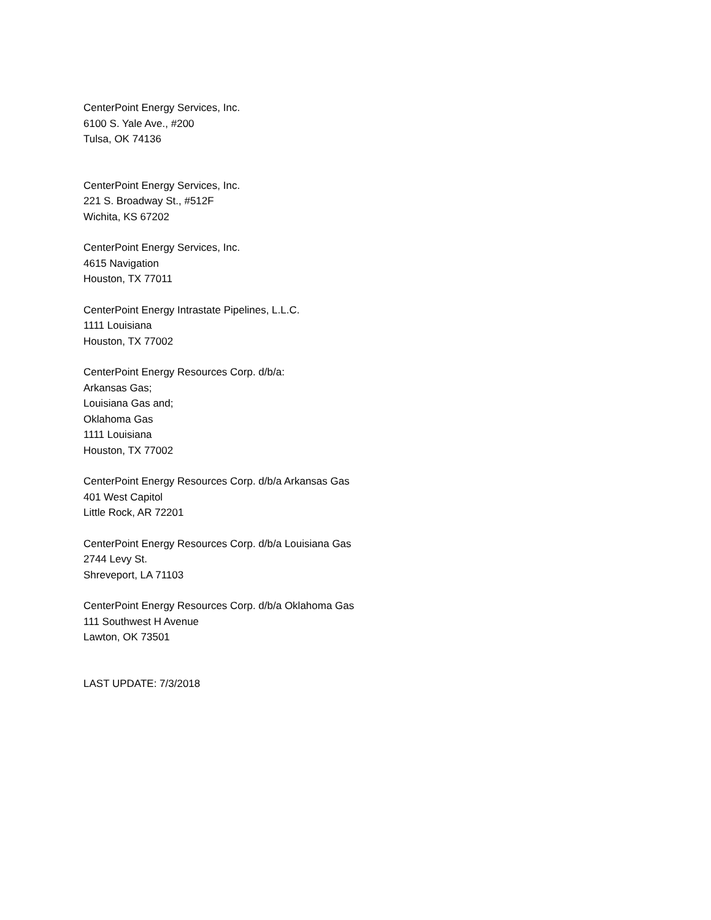CenterPoint Energy Services, Inc.
6100 S. Yale Ave., #200
Tulsa, OK 74136
CenterPoint Energy Services, Inc.
221 S. Broadway St., #512F
Wichita, KS 67202
CenterPoint Energy Services, Inc.
4615 Navigation
Houston, TX 77011
CenterPoint Energy Intrastate Pipelines, L.L.C.
1111 Louisiana
Houston, TX 77002
CenterPoint Energy Resources Corp. d/b/a:
Arkansas Gas;
Louisiana Gas and;
Oklahoma Gas
1111 Louisiana
Houston, TX 77002
CenterPoint Energy Resources Corp. d/b/a Arkansas Gas
401 West Capitol
Little Rock, AR 72201
CenterPoint Energy Resources Corp. d/b/a Louisiana Gas
2744 Levy St.
Shreveport, LA 71103
CenterPoint Energy Resources Corp. d/b/a Oklahoma Gas
111 Southwest H Avenue
Lawton, OK 73501
LAST UPDATE: 7/3/2018